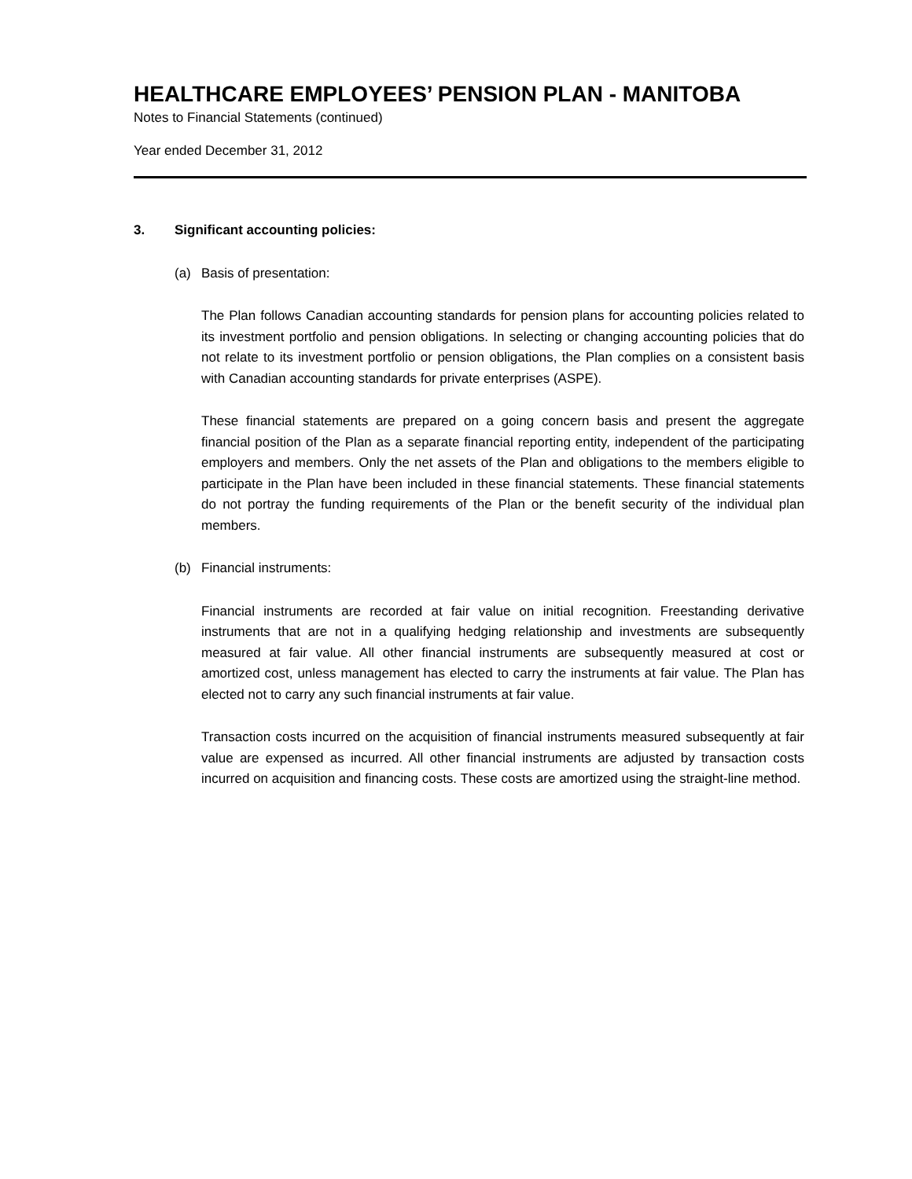HEALTHCARE EMPLOYEES’ PENSION PLAN - MANITOBA
Notes to Financial Statements (continued)
Year ended December 31, 2012
3. Significant accounting policies:
(a) Basis of presentation:
The Plan follows Canadian accounting standards for pension plans for accounting policies related to its investment portfolio and pension obligations. In selecting or changing accounting policies that do not relate to its investment portfolio or pension obligations, the Plan complies on a consistent basis with Canadian accounting standards for private enterprises (ASPE).
These financial statements are prepared on a going concern basis and present the aggregate financial position of the Plan as a separate financial reporting entity, independent of the participating employers and members. Only the net assets of the Plan and obligations to the members eligible to participate in the Plan have been included in these financial statements. These financial statements do not portray the funding requirements of the Plan or the benefit security of the individual plan members.
(b) Financial instruments:
Financial instruments are recorded at fair value on initial recognition. Freestanding derivative instruments that are not in a qualifying hedging relationship and investments are subsequently measured at fair value. All other financial instruments are subsequently measured at cost or amortized cost, unless management has elected to carry the instruments at fair value. The Plan has elected not to carry any such financial instruments at fair value.
Transaction costs incurred on the acquisition of financial instruments measured subsequently at fair value are expensed as incurred. All other financial instruments are adjusted by transaction costs incurred on acquisition and financing costs. These costs are amortized using the straight-line method.